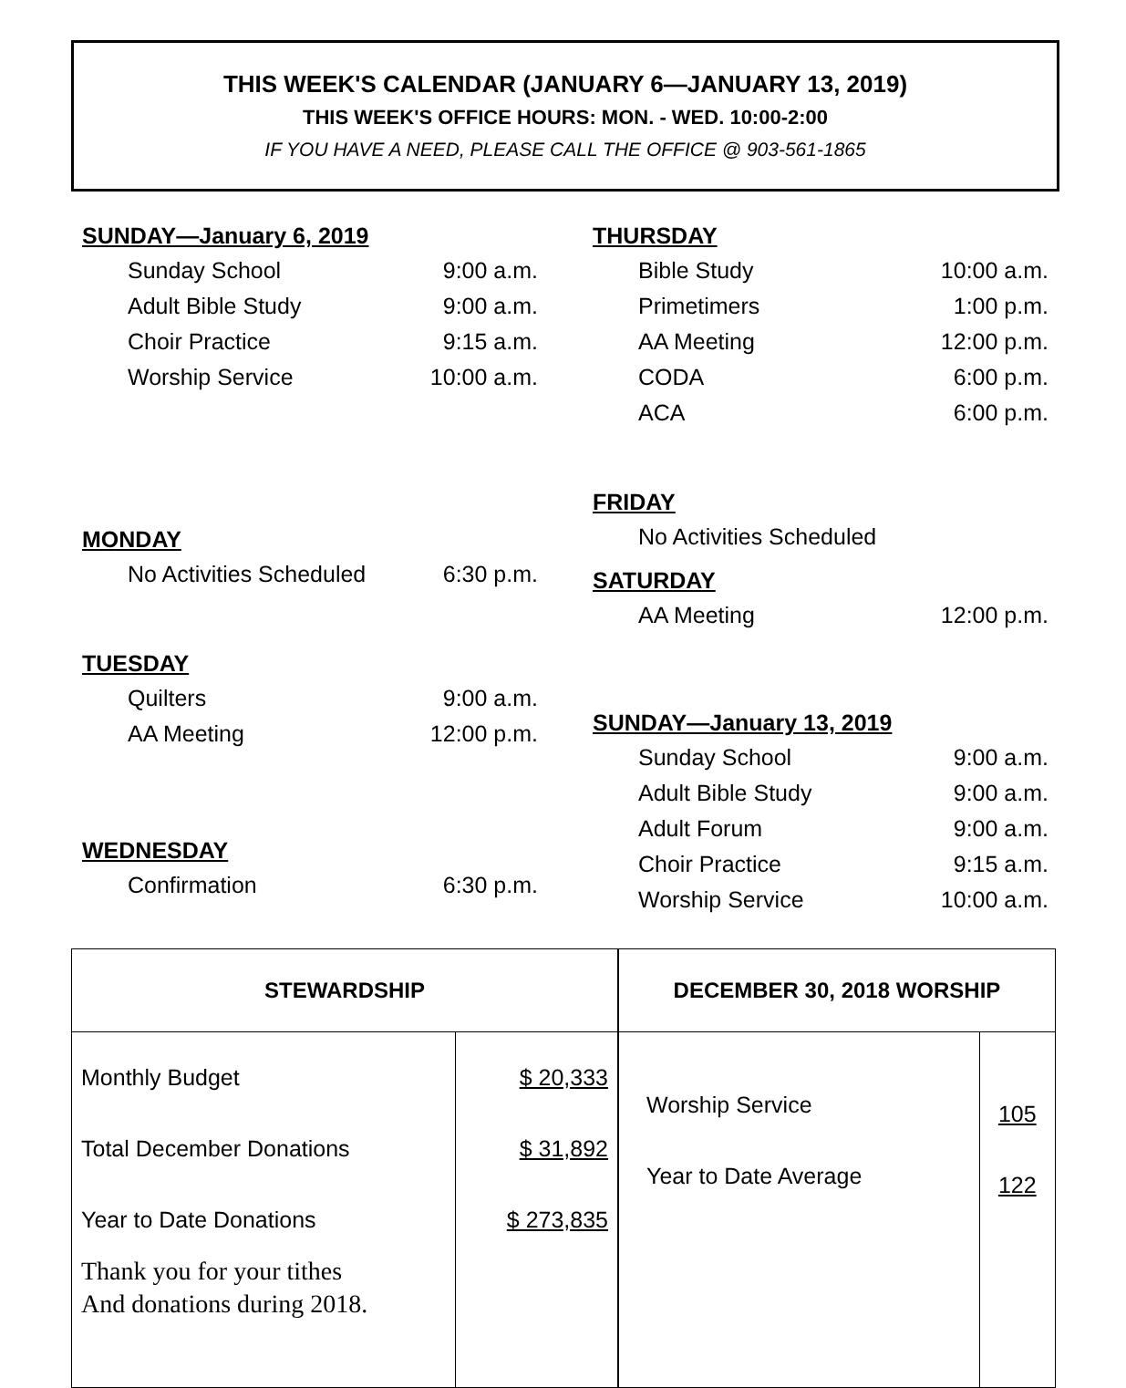THIS WEEK'S CALENDAR (JANUARY 6—JANUARY 13, 2019)
THIS WEEK'S OFFICE HOURS: MON. - WED. 10:00-2:00
IF YOU HAVE A NEED, PLEASE CALL THE OFFICE @ 903-561-1865
SUNDAY—January 6, 2019
Sunday School 9:00 a.m.
Adult Bible Study 9:00 a.m.
Choir Practice 9:15 a.m.
Worship Service 10:00 a.m.
MONDAY
No Activities Scheduled 6:30 p.m.
TUESDAY
Quilters 9:00 a.m.
AA Meeting 12:00 p.m.
WEDNESDAY
Confirmation 6:30 p.m.
THURSDAY
Bible Study 10:00 a.m.
Primetimers 1:00 p.m.
AA Meeting 12:00 p.m.
CODA 6:00 p.m.
ACA 6:00 p.m.
FRIDAY
No Activities Scheduled
SATURDAY
AA Meeting 12:00 p.m.
SUNDAY—January 13, 2019
Sunday School 9:00 a.m.
Adult Bible Study 9:00 a.m.
Adult Forum 9:00 a.m.
Choir Practice 9:15 a.m.
Worship Service 10:00 a.m.
| STEWARDSHIP | |
| --- | --- |
| Monthly Budget Total December Donations Year to Date Donations Thank you for your tithes And donations during 2018. | $ 20,333 $ 31,892 $ 273,835 |
| DECEMBER 30, 2018 WORSHIP | |
| --- | --- |
| Worship Service Year to Date Average | 105 122 |